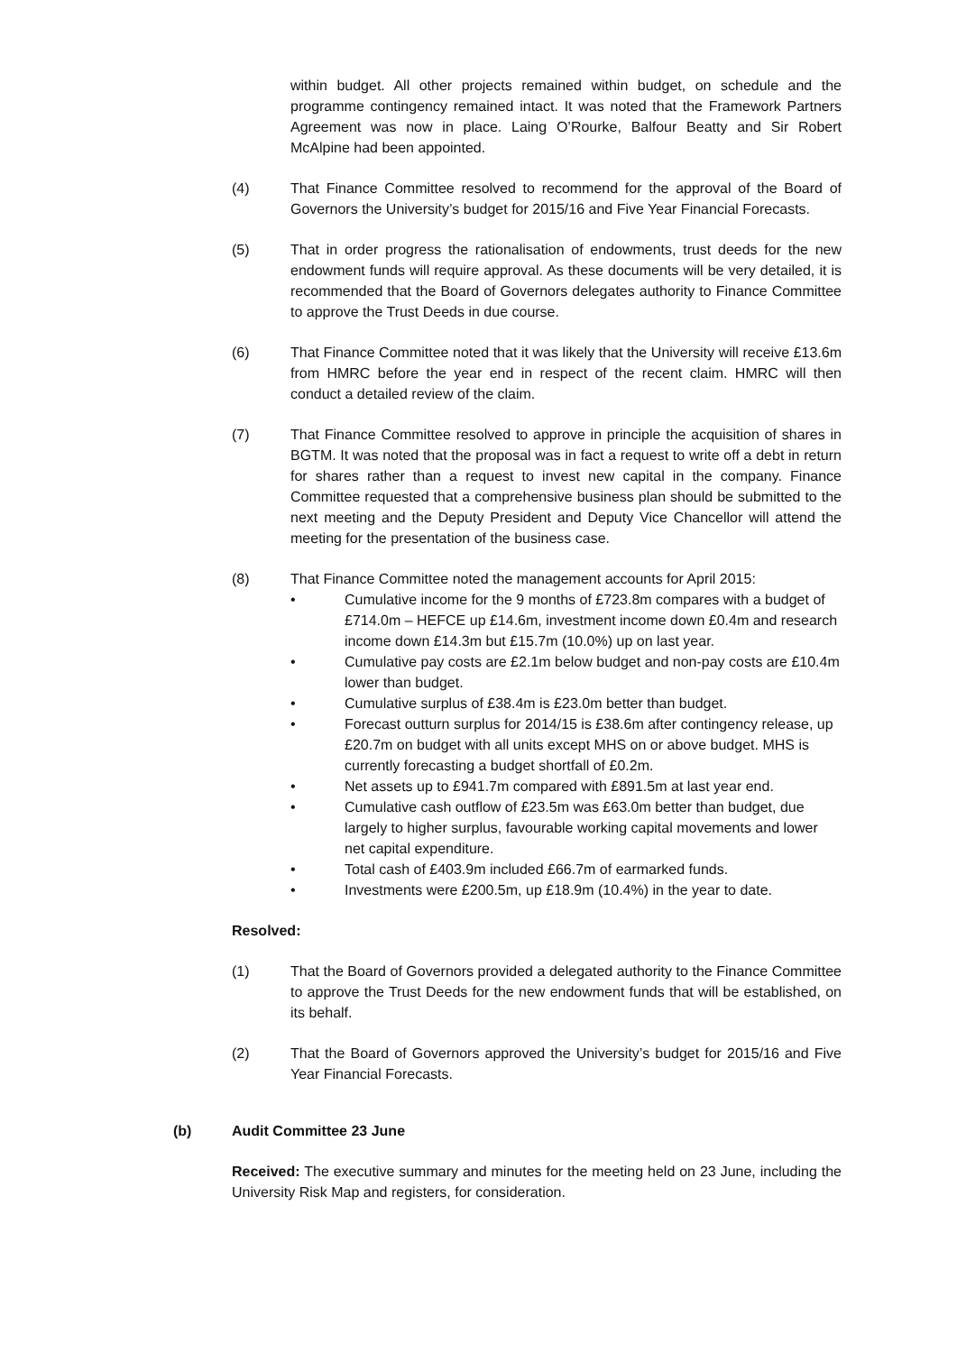within budget. All other projects remained within budget, on schedule and the programme contingency remained intact. It was noted that the Framework Partners Agreement was now in place. Laing O’Rourke, Balfour Beatty and Sir Robert McAlpine had been appointed.
(4) That Finance Committee resolved to recommend for the approval of the Board of Governors the University’s budget for 2015/16 and Five Year Financial Forecasts.
(5) That in order progress the rationalisation of endowments, trust deeds for the new endowment funds will require approval. As these documents will be very detailed, it is recommended that the Board of Governors delegates authority to Finance Committee to approve the Trust Deeds in due course.
(6) That Finance Committee noted that it was likely that the University will receive £13.6m from HMRC before the year end in respect of the recent claim. HMRC will then conduct a detailed review of the claim.
(7) That Finance Committee resolved to approve in principle the acquisition of shares in BGTM. It was noted that the proposal was in fact a request to write off a debt in return for shares rather than a request to invest new capital in the company. Finance Committee requested that a comprehensive business plan should be submitted to the next meeting and the Deputy President and Deputy Vice Chancellor will attend the meeting for the presentation of the business case.
(8) That Finance Committee noted the management accounts for April 2015:
• Cumulative income for the 9 months of £723.8m compares with a budget of £714.0m – HEFCE up £14.6m, investment income down £0.4m and research income down £14.3m but £15.7m (10.0%) up on last year.
• Cumulative pay costs are £2.1m below budget and non-pay costs are £10.4m lower than budget.
• Cumulative surplus of £38.4m is £23.0m better than budget.
• Forecast outturn surplus for 2014/15 is £38.6m after contingency release, up £20.7m on budget with all units except MHS on or above budget. MHS is currently forecasting a budget shortfall of £0.2m.
• Net assets up to £941.7m compared with £891.5m at last year end.
• Cumulative cash outflow of £23.5m was £63.0m better than budget, due largely to higher surplus, favourable working capital movements and lower net capital expenditure.
• Total cash of £403.9m included £66.7m of earmarked funds.
• Investments were £200.5m, up £18.9m (10.4%) in the year to date.
Resolved:
(1) That the Board of Governors provided a delegated authority to the Finance Committee to approve the Trust Deeds for the new endowment funds that will be established, on its behalf.
(2) That the Board of Governors approved the University’s budget for 2015/16 and Five Year Financial Forecasts.
(b) Audit Committee 23 June
Received: The executive summary and minutes for the meeting held on 23 June, including the University Risk Map and registers, for consideration.